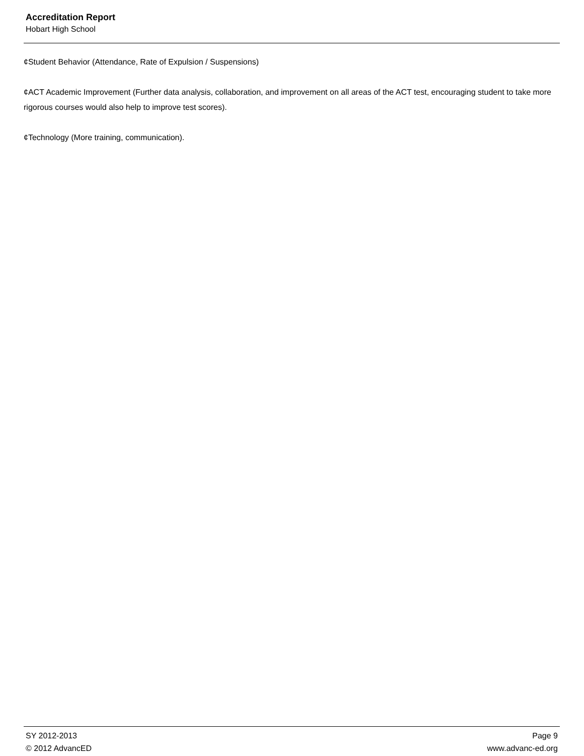Accreditation Report
Hobart High School
¢Student Behavior (Attendance, Rate of Expulsion / Suspensions)
¢ACT Academic Improvement (Further data analysis, collaboration, and improvement on all areas of the ACT test, encouraging student to take more rigorous courses would also help to improve test scores).
¢Technology (More training, communication).
SY 2012-2013 Page 9
© 2012 AdvancED www.advanc-ed.org